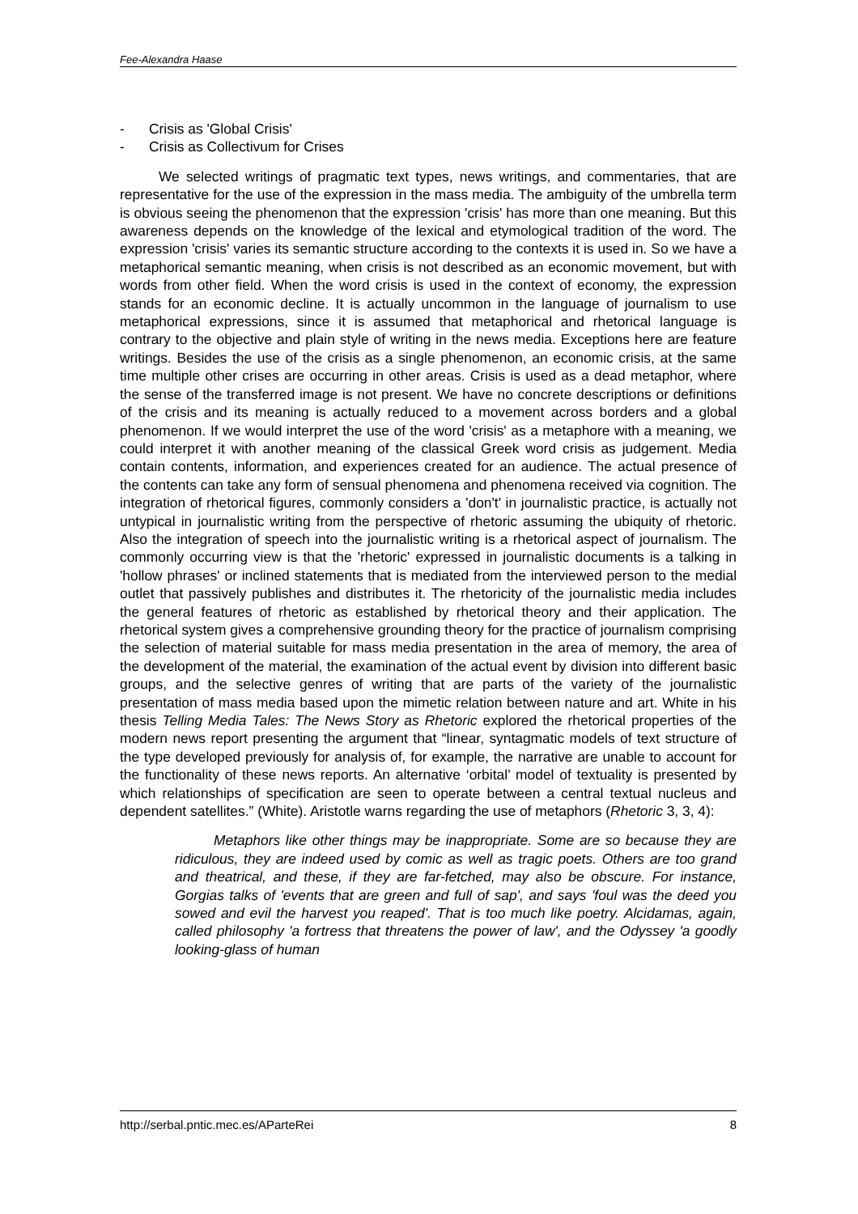Fee-Alexandra Haase
- Crisis as 'Global Crisis'
- Crisis as Collectivum for Crises
We selected writings of pragmatic text types, news writings, and commentaries, that are representative for the use of the expression in the mass media. The ambiguity of the umbrella term is obvious seeing the phenomenon that the expression 'crisis' has more than one meaning. But this awareness depends on the knowledge of the lexical and etymological tradition of the word. The expression 'crisis' varies its semantic structure according to the contexts it is used in. So we have a metaphorical semantic meaning, when crisis is not described as an economic movement, but with words from other field. When the word crisis is used in the context of economy, the expression stands for an economic decline. It is actually uncommon in the language of journalism to use metaphorical expressions, since it is assumed that metaphorical and rhetorical language is contrary to the objective and plain style of writing in the news media. Exceptions here are feature writings. Besides the use of the crisis as a single phenomenon, an economic crisis, at the same time multiple other crises are occurring in other areas. Crisis is used as a dead metaphor, where the sense of the transferred image is not present. We have no concrete descriptions or definitions of the crisis and its meaning is actually reduced to a movement across borders and a global phenomenon. If we would interpret the use of the word 'crisis' as a metaphore with a meaning, we could interpret it with another meaning of the classical Greek word crisis as judgement. Media contain contents, information, and experiences created for an audience. The actual presence of the contents can take any form of sensual phenomena and phenomena received via cognition. The integration of rhetorical figures, commonly considers a 'don't' in journalistic practice, is actually not untypical in journalistic writing from the perspective of rhetoric assuming the ubiquity of rhetoric. Also the integration of speech into the journalistic writing is a rhetorical aspect of journalism. The commonly occurring view is that the 'rhetoric' expressed in journalistic documents is a talking in 'hollow phrases' or inclined statements that is mediated from the interviewed person to the medial outlet that passively publishes and distributes it. The rhetoricity of the journalistic media includes the general features of rhetoric as established by rhetorical theory and their application. The rhetorical system gives a comprehensive grounding theory for the practice of journalism comprising the selection of material suitable for mass media presentation in the area of memory, the area of the development of the material, the examination of the actual event by division into different basic groups, and the selective genres of writing that are parts of the variety of the journalistic presentation of mass media based upon the mimetic relation between nature and art. White in his thesis Telling Media Tales: The News Story as Rhetoric explored the rhetorical properties of the modern news report presenting the argument that “linear, syntagmatic models of text structure of the type developed previously for analysis of, for example, the narrative are unable to account for the functionality of these news reports. An alternative ‘orbital’ model of textuality is presented by which relationships of specification are seen to operate between a central textual nucleus and dependent satellites.” (White). Aristotle warns regarding the use of metaphors (Rhetoric 3, 3, 4):
Metaphors like other things may be inappropriate. Some are so because they are ridiculous, they are indeed used by comic as well as tragic poets. Others are too grand and theatrical, and these, if they are far-fetched, may also be obscure. For instance, Gorgias talks of 'events that are green and full of sap', and says 'foul was the deed you sowed and evil the harvest you reaped'. That is too much like poetry. Alcidamas, again, called philosophy 'a fortress that threatens the power of law', and the Odyssey 'a goodly looking-glass of human
http://serbal.pntic.mec.es/AParteRei 8